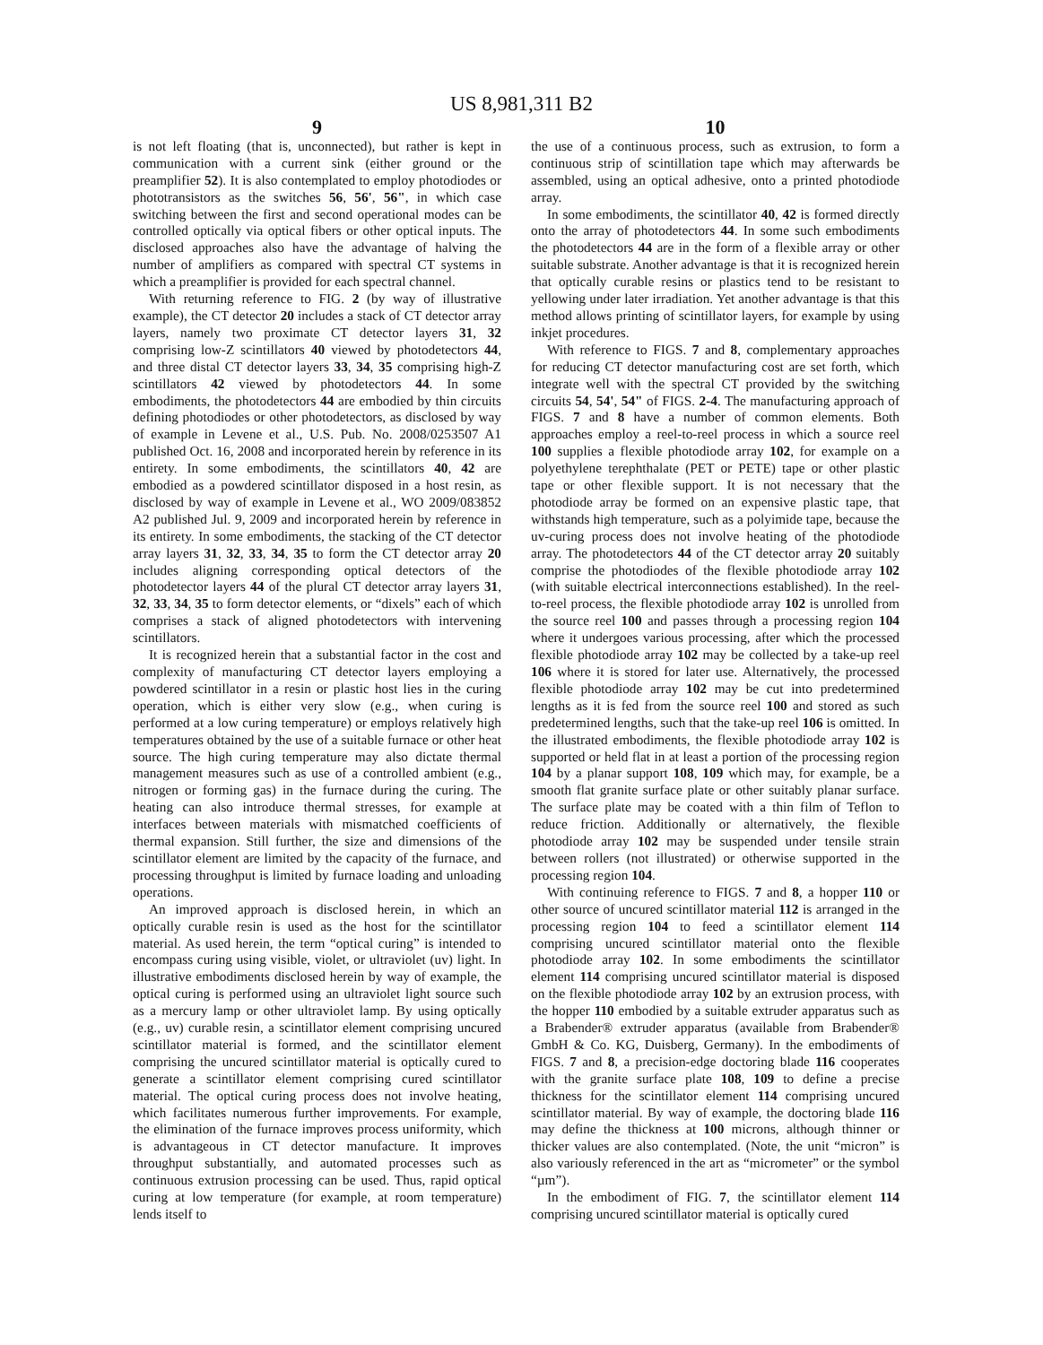US 8,981,311 B2
9
is not left floating (that is, unconnected), but rather is kept in communication with a current sink (either ground or the preamplifier 52). It is also contemplated to employ photodiodes or phototransistors as the switches 56, 56', 56", in which case switching between the first and second operational modes can be controlled optically via optical fibers or other optical inputs. The disclosed approaches also have the advantage of halving the number of amplifiers as compared with spectral CT systems in which a preamplifier is provided for each spectral channel.
With returning reference to FIG. 2 (by way of illustrative example), the CT detector 20 includes a stack of CT detector array layers, namely two proximate CT detector layers 31, 32 comprising low-Z scintillators 40 viewed by photodetectors 44, and three distal CT detector layers 33, 34, 35 comprising high-Z scintillators 42 viewed by photodetectors 44. In some embodiments, the photodetectors 44 are embodied by thin circuits defining photodiodes or other photodetectors, as disclosed by way of example in Levene et al., U.S. Pub. No. 2008/0253507 A1 published Oct. 16, 2008 and incorporated herein by reference in its entirety. In some embodiments, the scintillators 40, 42 are embodied as a powdered scintillator disposed in a host resin, as disclosed by way of example in Levene et al., WO 2009/083852 A2 published Jul. 9, 2009 and incorporated herein by reference in its entirety. In some embodiments, the stacking of the CT detector array layers 31, 32, 33, 34, 35 to form the CT detector array 20 includes aligning corresponding optical detectors of the photodetector layers 44 of the plural CT detector array layers 31, 32, 33, 34, 35 to form detector elements, or “dixels” each of which comprises a stack of aligned photodetectors with intervening scintillators.
It is recognized herein that a substantial factor in the cost and complexity of manufacturing CT detector layers employing a powdered scintillator in a resin or plastic host lies in the curing operation, which is either very slow (e.g., when curing is performed at a low curing temperature) or employs relatively high temperatures obtained by the use of a suitable furnace or other heat source. The high curing temperature may also dictate thermal management measures such as use of a controlled ambient (e.g., nitrogen or forming gas) in the furnace during the curing. The heating can also introduce thermal stresses, for example at interfaces between materials with mismatched coefficients of thermal expansion. Still further, the size and dimensions of the scintillator element are limited by the capacity of the furnace, and processing throughput is limited by furnace loading and unloading operations.
An improved approach is disclosed herein, in which an optically curable resin is used as the host for the scintillator material. As used herein, the term “optical curing” is intended to encompass curing using visible, violet, or ultraviolet (uv) light. In illustrative embodiments disclosed herein by way of example, the optical curing is performed using an ultraviolet light source such as a mercury lamp or other ultraviolet lamp. By using optically (e.g., uv) curable resin, a scintillator element comprising uncured scintillator material is formed, and the scintillator element comprising the uncured scintillator material is optically cured to generate a scintillator element comprising cured scintillator material. The optical curing process does not involve heating, which facilitates numerous further improvements. For example, the elimination of the furnace improves process uniformity, which is advantageous in CT detector manufacture. It improves throughput substantially, and automated processes such as continuous extrusion processing can be used. Thus, rapid optical curing at low temperature (for example, at room temperature) lends itself to
10
the use of a continuous process, such as extrusion, to form a continuous strip of scintillation tape which may afterwards be assembled, using an optical adhesive, onto a printed photodiode array.
In some embodiments, the scintillator 40, 42 is formed directly onto the array of photodetectors 44. In some such embodiments the photodetectors 44 are in the form of a flexible array or other suitable substrate. Another advantage is that it is recognized herein that optically curable resins or plastics tend to be resistant to yellowing under later irradiation. Yet another advantage is that this method allows printing of scintillator layers, for example by using inkjet procedures.
With reference to FIGS. 7 and 8, complementary approaches for reducing CT detector manufacturing cost are set forth, which integrate well with the spectral CT provided by the switching circuits 54, 54', 54" of FIGS. 2-4. The manufacturing approach of FIGS. 7 and 8 have a number of common elements. Both approaches employ a reel-to-reel process in which a source reel 100 supplies a flexible photodiode array 102, for example on a polyethylene terephthalate (PET or PETE) tape or other plastic tape or other flexible support. It is not necessary that the photodiode array be formed on an expensive plastic tape, that withstands high temperature, such as a polyimide tape, because the uv-curing process does not involve heating of the photodiode array. The photodetectors 44 of the CT detector array 20 suitably comprise the photodiodes of the flexible photodiode array 102 (with suitable electrical interconnections established). In the reel-to-reel process, the flexible photodiode array 102 is unrolled from the source reel 100 and passes through a processing region 104 where it undergoes various processing, after which the processed flexible photodiode array 102 may be collected by a take-up reel 106 where it is stored for later use. Alternatively, the processed flexible photodiode array 102 may be cut into predetermined lengths as it is fed from the source reel 100 and stored as such predetermined lengths, such that the take-up reel 106 is omitted. In the illustrated embodiments, the flexible photodiode array 102 is supported or held flat in at least a portion of the processing region 104 by a planar support 108, 109 which may, for example, be a smooth flat granite surface plate or other suitably planar surface. The surface plate may be coated with a thin film of Teflon to reduce friction. Additionally or alternatively, the flexible photodiode array 102 may be suspended under tensile strain between rollers (not illustrated) or otherwise supported in the processing region 104.
With continuing reference to FIGS. 7 and 8, a hopper 110 or other source of uncured scintillator material 112 is arranged in the processing region 104 to feed a scintillator element 114 comprising uncured scintillator material onto the flexible photodiode array 102. In some embodiments the scintillator element 114 comprising uncured scintillator material is disposed on the flexible photodiode array 102 by an extrusion process, with the hopper 110 embodied by a suitable extruder apparatus such as a Brabender® extruder apparatus (available from Brabender® GmbH & Co. KG, Duisberg, Germany). In the embodiments of FIGS. 7 and 8, a precision-edge doctoring blade 116 cooperates with the granite surface plate 108, 109 to define a precise thickness for the scintillator element 114 comprising uncured scintillator material. By way of example, the doctoring blade 116 may define the thickness at 100 microns, although thinner or thicker values are also contemplated. (Note, the unit “micron” is also variously referenced in the art as “micrometer” or the symbol “µm”).
In the embodiment of FIG. 7, the scintillator element 114 comprising uncured scintillator material is optically cured